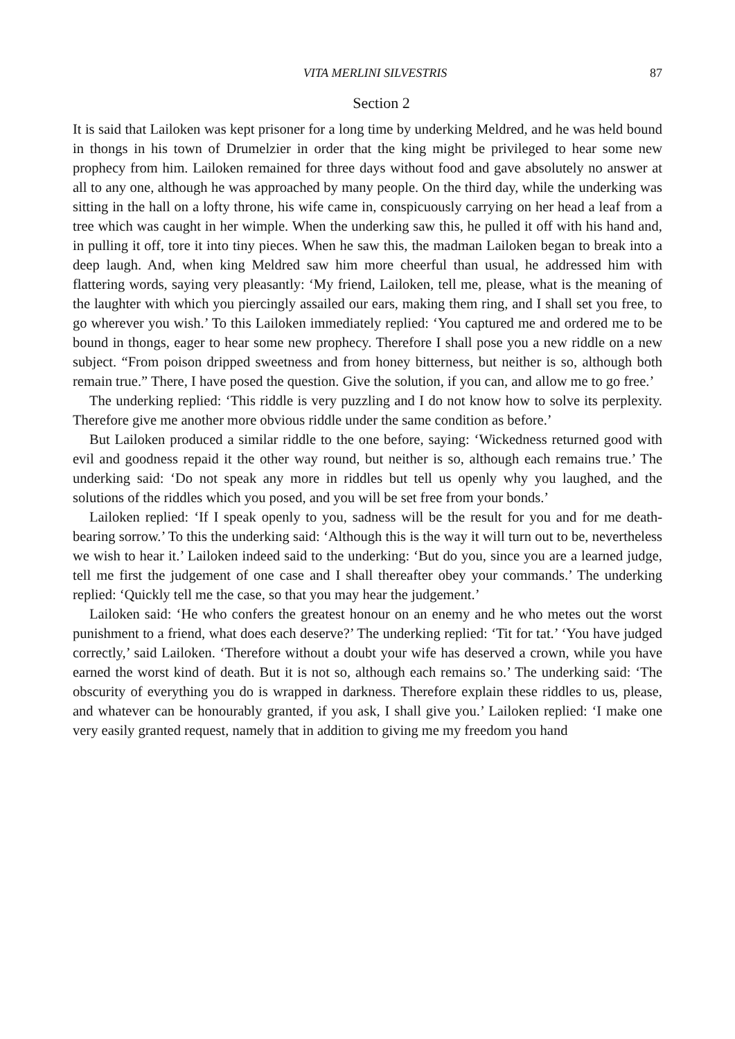VITA MERLINI SILVESTRIS 87
Section 2
It is said that Lailoken was kept prisoner for a long time by underking Meldred, and he was held bound in thongs in his town of Drumelzier in order that the king might be privileged to hear some new prophecy from him. Lailoken remained for three days without food and gave absolutely no answer at all to any one, although he was approached by many people. On the third day, while the underking was sitting in the hall on a lofty throne, his wife came in, conspicuously carrying on her head a leaf from a tree which was caught in her wimple. When the underking saw this, he pulled it off with his hand and, in pulling it off, tore it into tiny pieces. When he saw this, the madman Lailoken began to break into a deep laugh. And, when king Meldred saw him more cheerful than usual, he addressed him with flattering words, saying very pleasantly: ‘My friend, Lailoken, tell me, please, what is the meaning of the laughter with which you piercingly assailed our ears, making them ring, and I shall set you free, to go wherever you wish.’ To this Lailoken immediately replied: ‘You captured me and ordered me to be bound in thongs, eager to hear some new prophecy. Therefore I shall pose you a new riddle on a new subject. “From poison dripped sweetness and from honey bitterness, but neither is so, although both remain true.” There, I have posed the question. Give the solution, if you can, and allow me to go free.’
The underking replied: ‘This riddle is very puzzling and I do not know how to solve its perplexity. Therefore give me another more obvious riddle under the same condition as before.’
But Lailoken produced a similar riddle to the one before, saying: ‘Wickedness returned good with evil and goodness repaid it the other way round, but neither is so, although each remains true.’ The underking said: ‘Do not speak any more in riddles but tell us openly why you laughed, and the solutions of the riddles which you posed, and you will be set free from your bonds.’
Lailoken replied: ‘If I speak openly to you, sadness will be the result for you and for me death-bearing sorrow.’ To this the underking said: ‘Although this is the way it will turn out to be, nevertheless we wish to hear it.’ Lailoken indeed said to the underking: ‘But do you, since you are a learned judge, tell me first the judgement of one case and I shall thereafter obey your commands.’ The underking replied: ‘Quickly tell me the case, so that you may hear the judgement.’
Lailoken said: ‘He who confers the greatest honour on an enemy and he who metes out the worst punishment to a friend, what does each deserve?’ The underking replied: ‘Tit for tat.’ ‘You have judged correctly,’ said Lailoken. ‘Therefore without a doubt your wife has deserved a crown, while you have earned the worst kind of death. But it is not so, although each remains so.’ The underking said: ‘The obscurity of everything you do is wrapped in darkness. Therefore explain these riddles to us, please, and whatever can be honourably granted, if you ask, I shall give you.’ Lailoken replied: ‘I make one very easily granted request, namely that in addition to giving me my freedom you hand